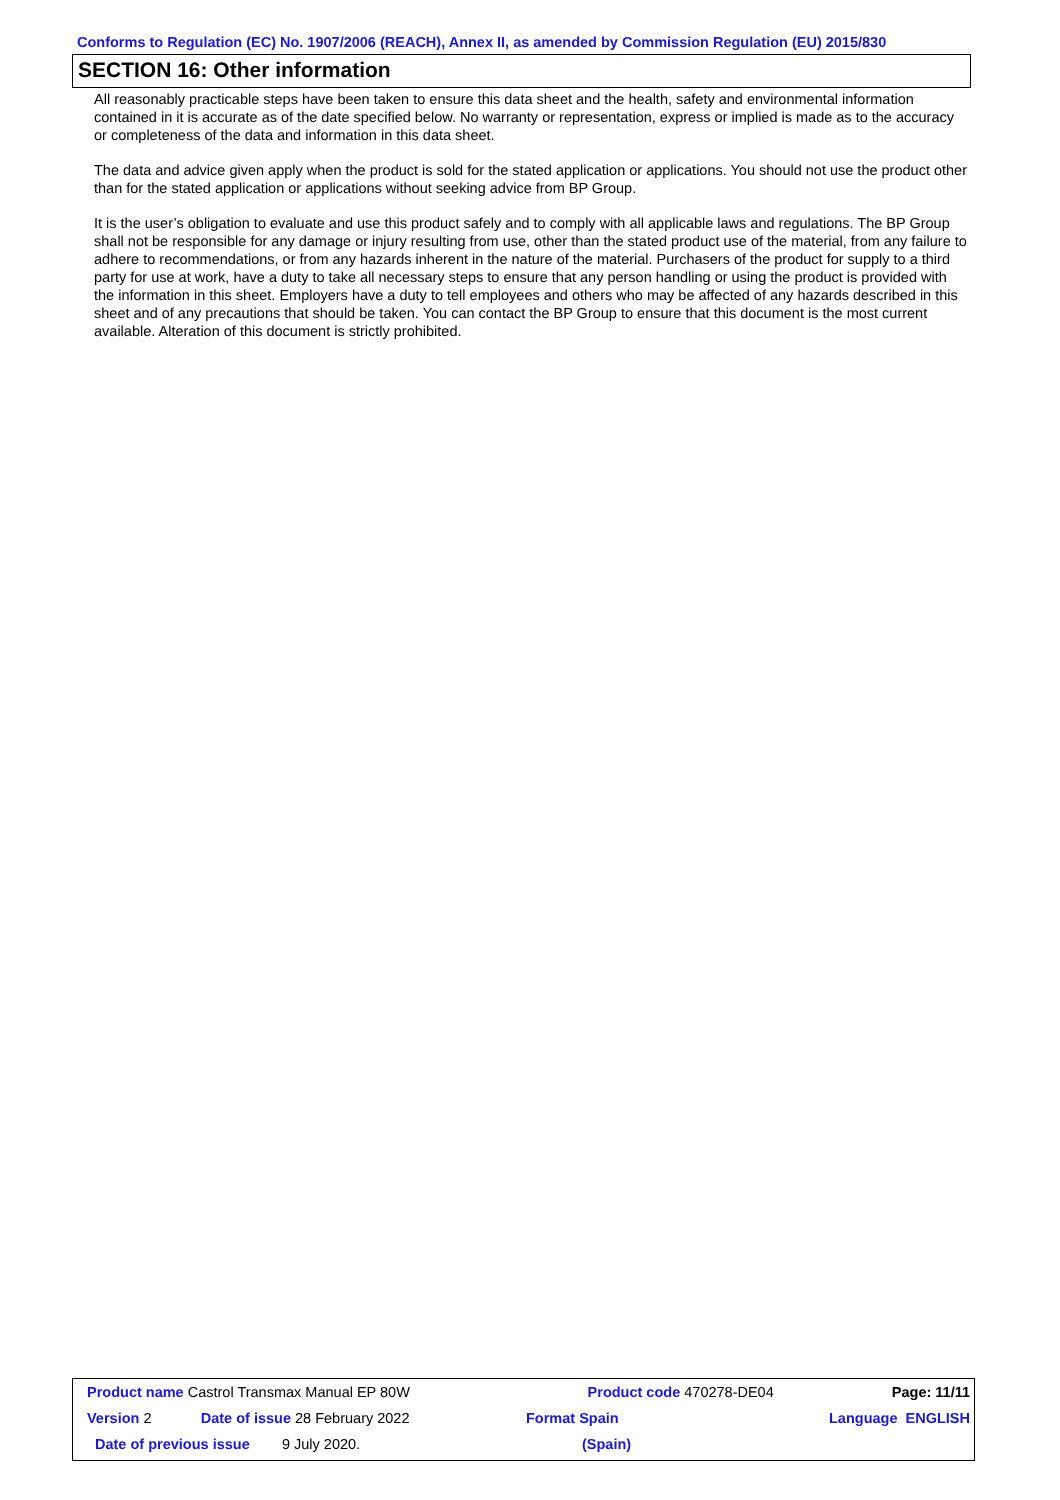Conforms to Regulation (EC) No. 1907/2006 (REACH), Annex II, as amended by Commission Regulation (EU) 2015/830
SECTION 16: Other information
All reasonably practicable steps have been taken to ensure this data sheet and the health, safety and environmental information contained in it is accurate as of the date specified below. No warranty or representation, express or implied is made as to the accuracy or completeness of the data and information in this data sheet.
The data and advice given apply when the product is sold for the stated application or applications. You should not use the product other than for the stated application or applications without seeking advice from BP Group.
It is the user’s obligation to evaluate and use this product safely and to comply with all applicable laws and regulations. The BP Group shall not be responsible for any damage or injury resulting from use, other than the stated product use of the material, from any failure to adhere to recommendations, or from any hazards inherent in the nature of the material. Purchasers of the product for supply to a third party for use at work, have a duty to take all necessary steps to ensure that any person handling or using the product is provided with the information in this sheet. Employers have a duty to tell employees and others who may be affected of any hazards described in this sheet and of any precautions that should be taken. You can contact the BP Group to ensure that this document is the most current available. Alteration of this document is strictly prohibited.
| Product name Castrol Transmax Manual EP 80W | | Product code 470278-DE04 | Page: 11/11 |
| Version 2 | Date of issue 28 February 2022 | Format Spain | Language ENGLISH |
| Date of previous issue 9 July 2020. | | (Spain) | |